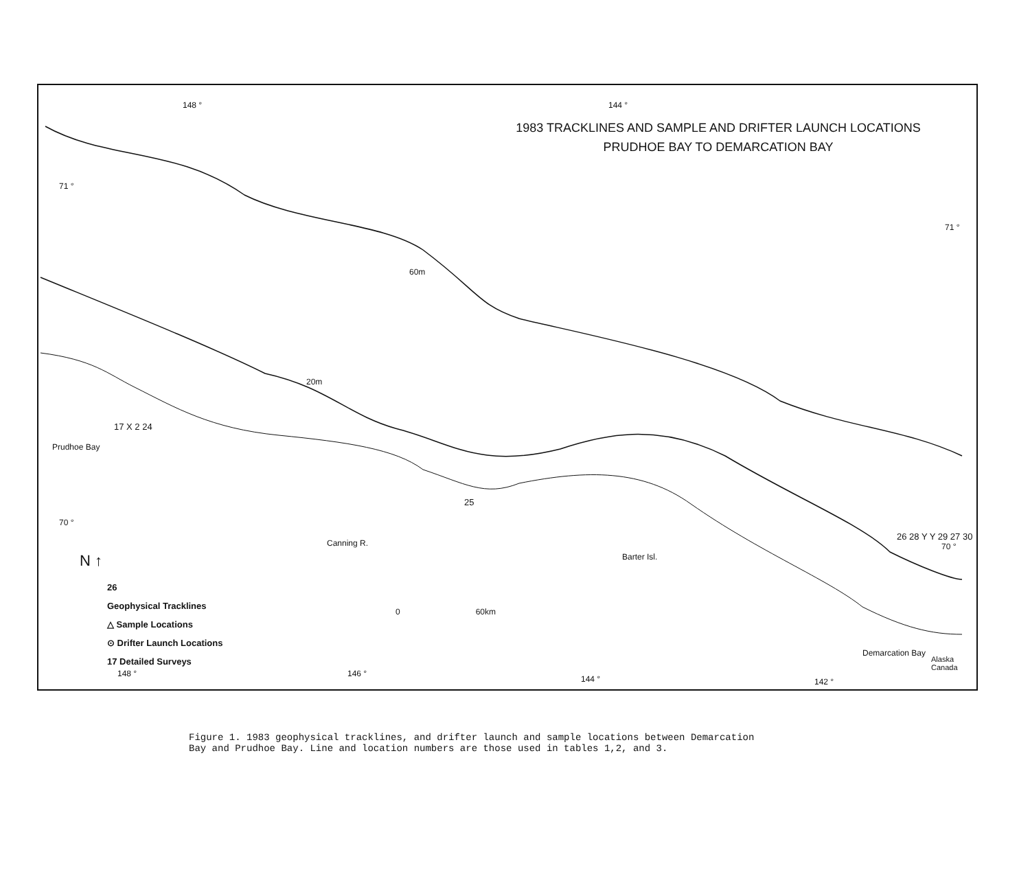1983 TRACKLINES AND SAMPLE AND DRIFTER LAUNCH LOCATIONS
PRUDHOE BAY TO DEMARCATION BAY
148 ° 144 °
71 °
71 °
70 °
70 °
60m
20m
Prudhoe Bay
Canning R.
Barter Isl.
Demarcation Bay
Alaska Canada
17 X 2 24
25
26 28 Y Y 29 27 30
0 60km
N ↑
26
Geophysical Tracklines
△ Sample Locations
⊙ Drifter Launch Locations
17 Detailed Surveys
148 ° 146 °
144 ° 142 °
Figure 1. 1983 geophysical tracklines, and drifter launch and sample locations between Demarcation Bay and Prudhoe Bay. Line and location numbers are those used in tables 1,2, and 3.